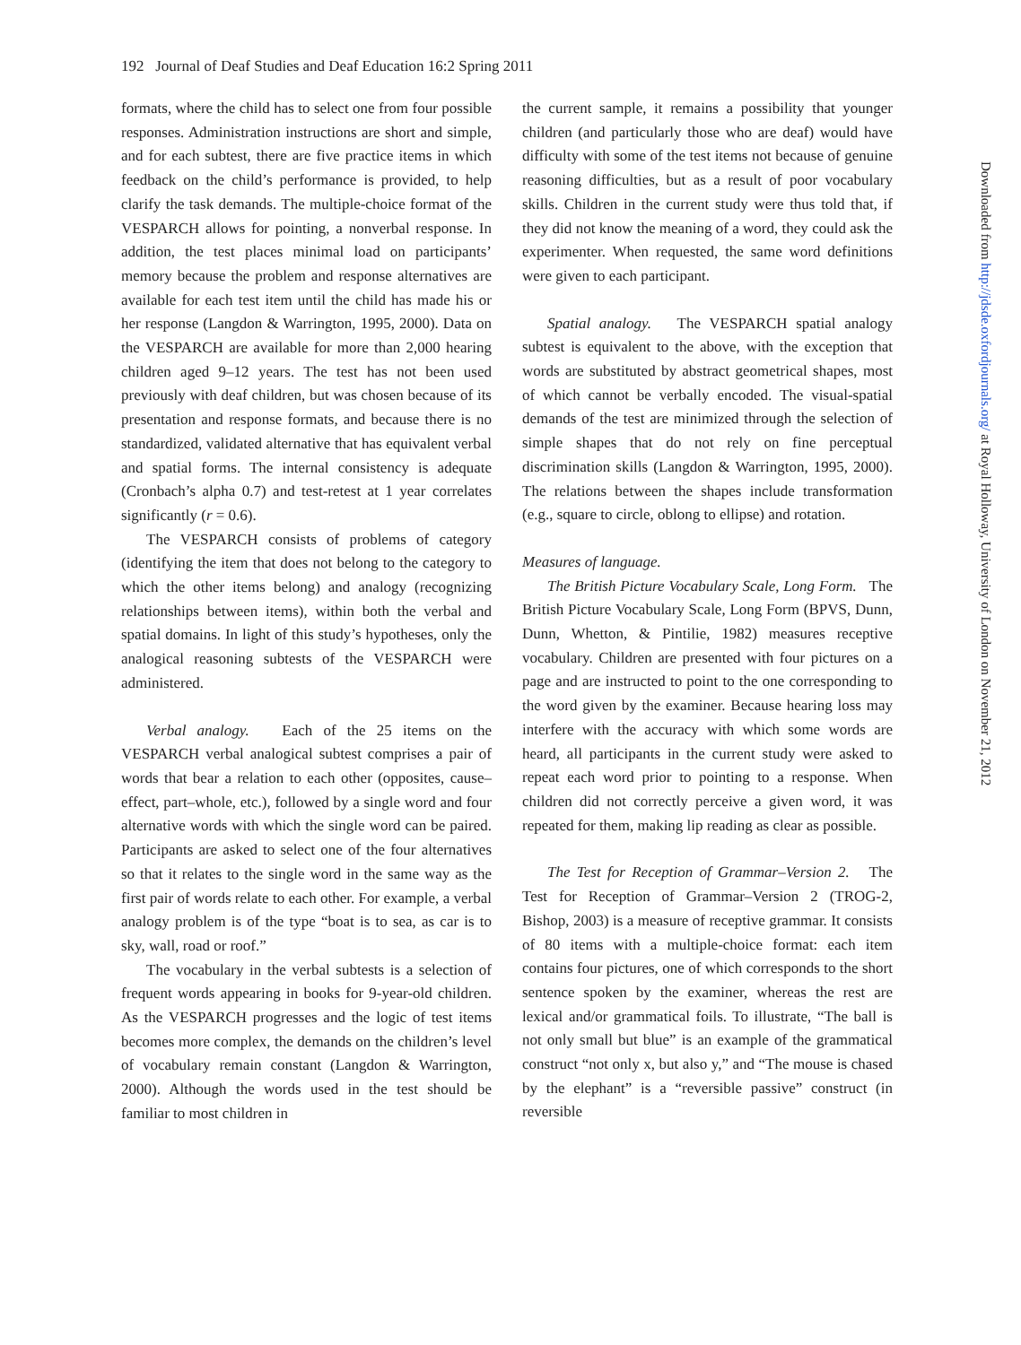192 Journal of Deaf Studies and Deaf Education 16:2 Spring 2011
formats, where the child has to select one from four possible responses. Administration instructions are short and simple, and for each subtest, there are five practice items in which feedback on the child’s performance is provided, to help clarify the task demands. The multiple-choice format of the VESPARCH allows for pointing, a nonverbal response. In addition, the test places minimal load on participants’ memory because the problem and response alternatives are available for each test item until the child has made his or her response (Langdon & Warrington, 1995, 2000). Data on the VESPARCH are available for more than 2,000 hearing children aged 9–12 years. The test has not been used previously with deaf children, but was chosen because of its presentation and response formats, and because there is no standardized, validated alternative that has equivalent verbal and spatial forms. The internal consistency is adequate (Cronbach’s alpha 0.7) and test-retest at 1 year correlates significantly (r = 0.6).
The VESPARCH consists of problems of category (identifying the item that does not belong to the category to which the other items belong) and analogy (recognizing relationships between items), within both the verbal and spatial domains. In light of this study’s hypotheses, only the analogical reasoning subtests of the VESPARCH were administered.
Verbal analogy. Each of the 25 items on the VESPARCH verbal analogical subtest comprises a pair of words that bear a relation to each other (opposites, cause–effect, part–whole, etc.), followed by a single word and four alternative words with which the single word can be paired. Participants are asked to select one of the four alternatives so that it relates to the single word in the same way as the first pair of words relate to each other. For example, a verbal analogy problem is of the type “boat is to sea, as car is to sky, wall, road or roof.”
The vocabulary in the verbal subtests is a selection of frequent words appearing in books for 9-year-old children. As the VESPARCH progresses and the logic of test items becomes more complex, the demands on the children’s level of vocabulary remain constant (Langdon & Warrington, 2000). Although the words used in the test should be familiar to most children in
the current sample, it remains a possibility that younger children (and particularly those who are deaf) would have difficulty with some of the test items not because of genuine reasoning difficulties, but as a result of poor vocabulary skills. Children in the current study were thus told that, if they did not know the meaning of a word, they could ask the experimenter. When requested, the same word definitions were given to each participant.
Spatial analogy. The VESPARCH spatial analogy subtest is equivalent to the above, with the exception that words are substituted by abstract geometrical shapes, most of which cannot be verbally encoded. The visual-spatial demands of the test are minimized through the selection of simple shapes that do not rely on fine perceptual discrimination skills (Langdon & Warrington, 1995, 2000). The relations between the shapes include transformation (e.g., square to circle, oblong to ellipse) and rotation.
Measures of language.
The British Picture Vocabulary Scale, Long Form. The British Picture Vocabulary Scale, Long Form (BPVS, Dunn, Dunn, Whetton, & Pintilie, 1982) measures receptive vocabulary. Children are presented with four pictures on a page and are instructed to point to the one corresponding to the word given by the examiner. Because hearing loss may interfere with the accuracy with which some words are heard, all participants in the current study were asked to repeat each word prior to pointing to a response. When children did not correctly perceive a given word, it was repeated for them, making lip reading as clear as possible.
The Test for Reception of Grammar–Version 2. The Test for Reception of Grammar–Version 2 (TROG-2, Bishop, 2003) is a measure of receptive grammar. It consists of 80 items with a multiple-choice format: each item contains four pictures, one of which corresponds to the short sentence spoken by the examiner, whereas the rest are lexical and/or grammatical foils. To illustrate, “The ball is not only small but blue” is an example of the grammatical construct “not only x, but also y,” and “The mouse is chased by the elephant” is a “reversible passive” construct (in reversible
Downloaded from http://jdsde.oxfordjournals.org/ at Royal Holloway, University of London on November 21, 2012